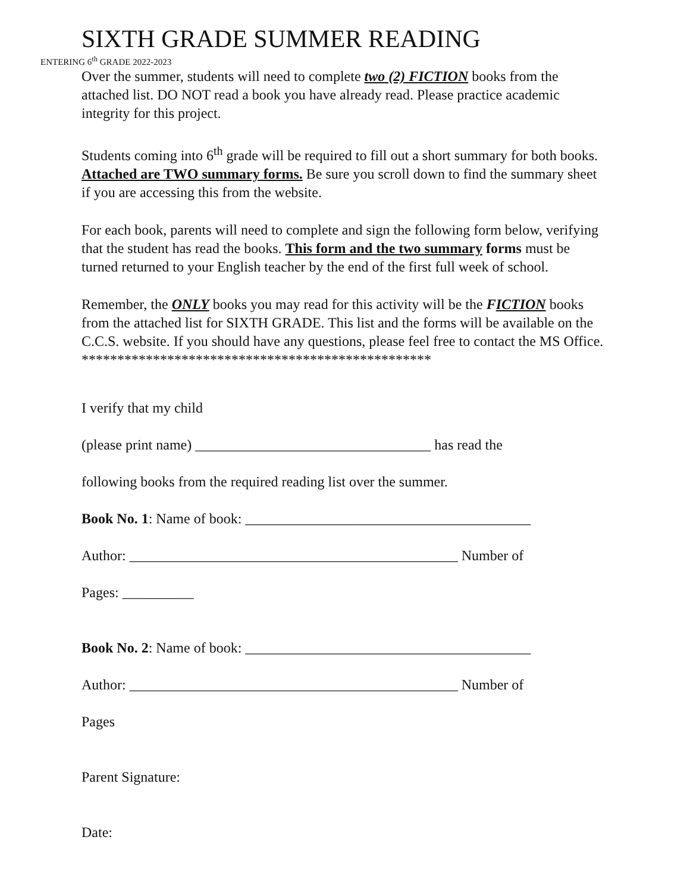SIXTH GRADE SUMMER READING
ENTERING 6<sup>th</sup> GRADE 2022-2023
Over the summer, students will need to complete two (2) FICTION books from the attached list. DO NOT read a book you have already read. Please practice academic integrity for this project.
Students coming into 6<sup>th</sup> grade will be required to fill out a short summary for both books. Attached are TWO summary forms. Be sure you scroll down to find the summary sheet if you are accessing this from the website.
For each book, parents will need to complete and sign the following form below, verifying that the student has read the books. This form and the two summary forms must be turned returned to your English teacher by the end of the first full week of school.
Remember, the ONLY books you may read for this activity will be the FICTION books from the attached list for SIXTH GRADE. This list and the forms will be available on the C.C.S. website. If you should have any questions, please feel free to contact the MS Office.
*************************************************
I verify that my child
(please print name) _________________________________ has read the
following books from the required reading list over the summer.
Book No. 1: Name of book: ________________________________________
Author: ______________________________________________ Number of
Pages: __________
Book No. 2: Name of book: ________________________________________
Author: ______________________________________________ Number of
Pages
Parent Signature:
Date: